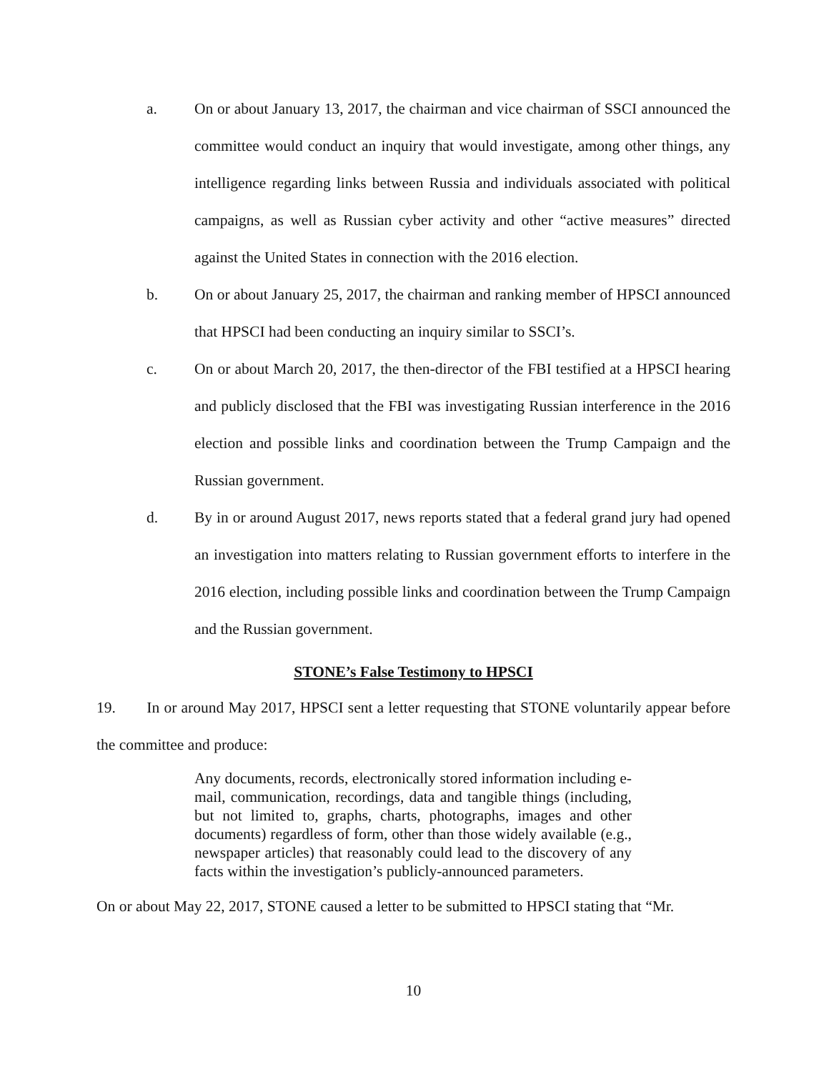a. On or about January 13, 2017, the chairman and vice chairman of SSCI announced the committee would conduct an inquiry that would investigate, among other things, any intelligence regarding links between Russia and individuals associated with political campaigns, as well as Russian cyber activity and other “active measures” directed against the United States in connection with the 2016 election.
b. On or about January 25, 2017, the chairman and ranking member of HPSCI announced that HPSCI had been conducting an inquiry similar to SSCI’s.
c. On or about March 20, 2017, the then-director of the FBI testified at a HPSCI hearing and publicly disclosed that the FBI was investigating Russian interference in the 2016 election and possible links and coordination between the Trump Campaign and the Russian government.
d. By in or around August 2017, news reports stated that a federal grand jury had opened an investigation into matters relating to Russian government efforts to interfere in the 2016 election, including possible links and coordination between the Trump Campaign and the Russian government.
STONE’s False Testimony to HPSCI
19. In or around May 2017, HPSCI sent a letter requesting that STONE voluntarily appear before the committee and produce:
Any documents, records, electronically stored information including e-mail, communication, recordings, data and tangible things (including, but not limited to, graphs, charts, photographs, images and other documents) regardless of form, other than those widely available (e.g., newspaper articles) that reasonably could lead to the discovery of any facts within the investigation’s publicly-announced parameters.
On or about May 22, 2017, STONE caused a letter to be submitted to HPSCI stating that “Mr.
10